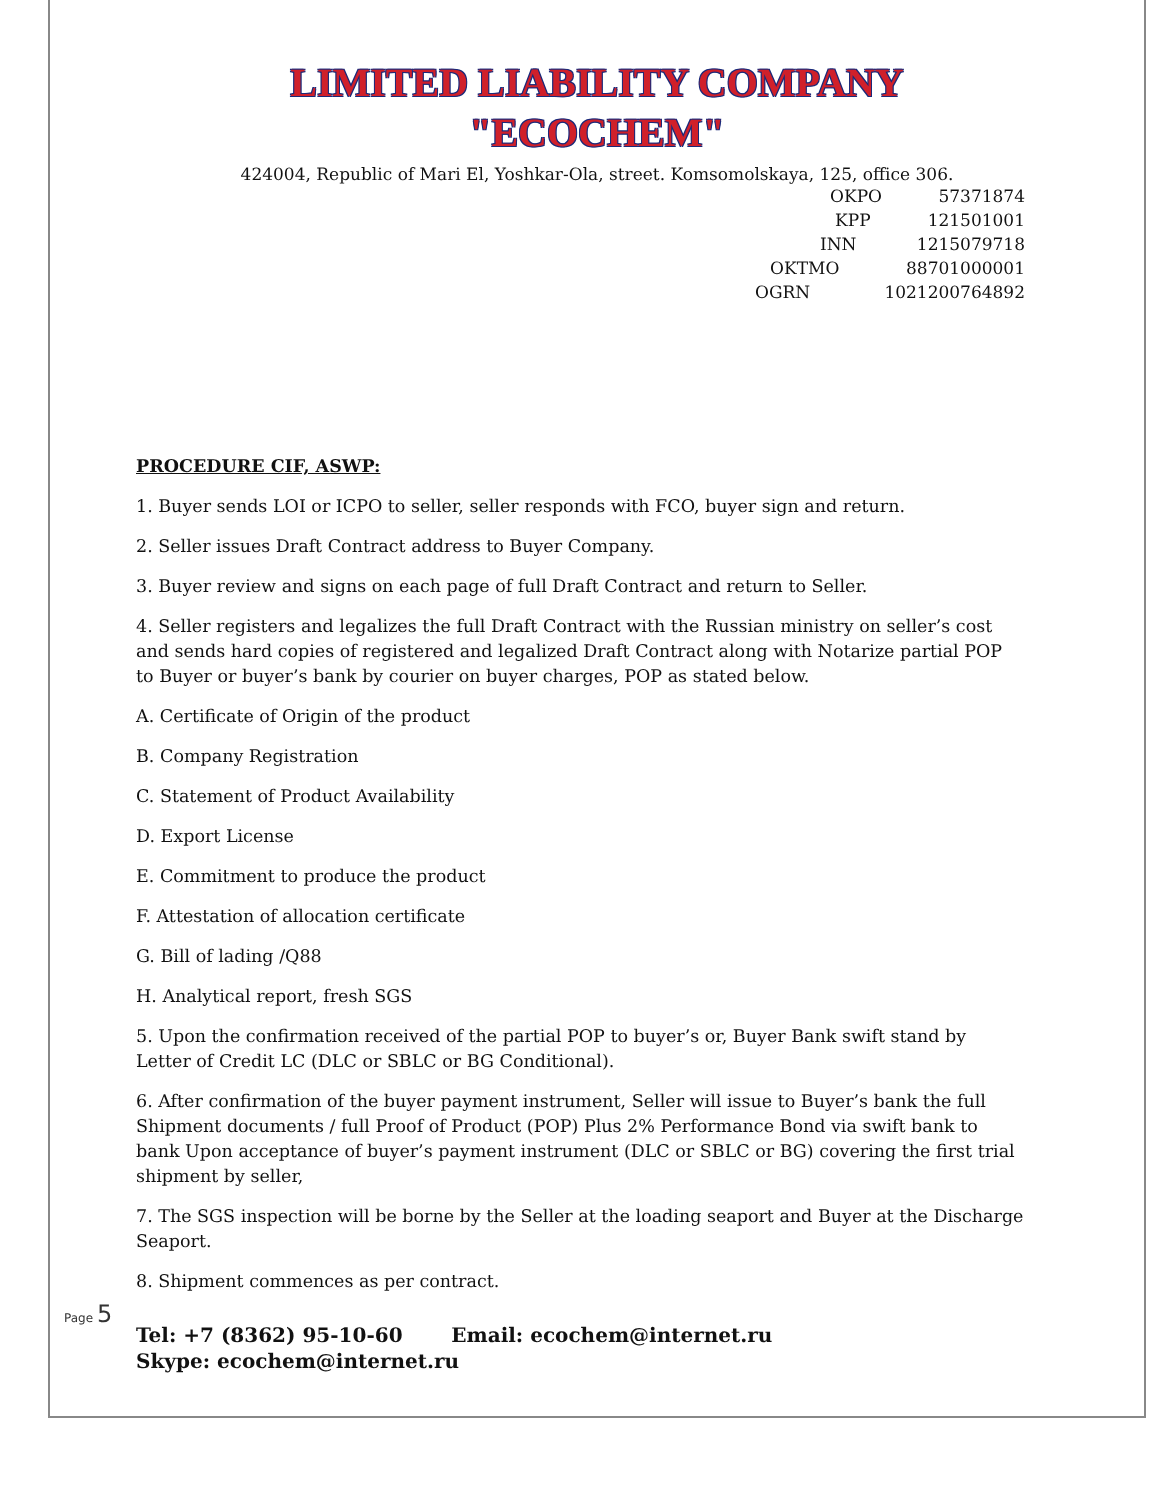LIMITED LIABILITY COMPANY
"ECOCHEM"
424004, Republic of Mari El, Yoshkar-Ola, street. Komsomolskaya, 125, office 306.
OKPO 57371874
KPP 121501001
INN 1215079718
OKTMO 88701000001
OGRN 1021200764892
PROCEDURE CIF, ASWP:
1. Buyer sends LOI or ICPO to seller, seller responds with FCO, buyer sign and return.
2. Seller issues Draft Contract address to Buyer Company.
3. Buyer review and signs on each page of full Draft Contract and return to Seller.
4. Seller registers and legalizes the full Draft Contract with the Russian ministry on seller’s cost and sends hard copies of registered and legalized Draft Contract along with Notarize partial POP to Buyer or buyer’s bank by courier on buyer charges, POP as stated below.
A. Certificate of Origin of the product
B. Company Registration
C. Statement of Product Availability
D. Export License
E. Commitment to produce the product
F. Attestation of allocation certificate
G. Bill of lading /Q88
H. Analytical report, fresh SGS
5. Upon the confirmation received of the partial POP to buyer’s or, Buyer Bank swift stand by Letter of Credit LC (DLC or SBLC or BG Conditional).
6. After confirmation of the buyer payment instrument, Seller will issue to Buyer’s bank the full Shipment documents / full Proof of Product (POP) Plus 2% Performance Bond via swift bank to bank Upon acceptance of buyer’s payment instrument (DLC or SBLC or BG) covering the first trial shipment by seller,
7. The SGS inspection will be borne by the Seller at the loading seaport and Buyer at the Discharge Seaport.
8. Shipment commences as per contract.
Tel: +7 (8362) 95-10-60 Email: ecochem@internet.ru
Skype: ecochem@internet.ru
Page 5